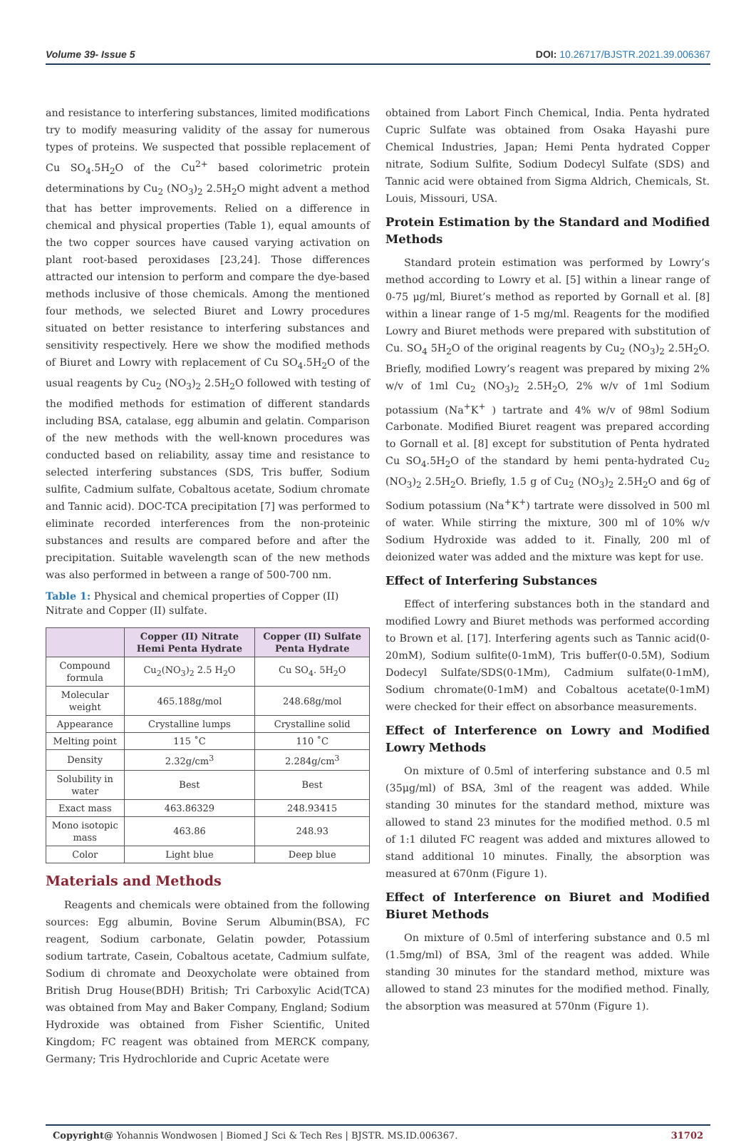Volume 39- Issue 5 DOI: 10.26717/BJSTR.2021.39.006367
and resistance to interfering substances, limited modifications try to modify measuring validity of the assay for numerous types of proteins. We suspected that possible replacement of Cu SO<sub>4</sub>.5H<sub>2</sub>O of the Cu<sup>2+</sup> based colorimetric protein determinations by Cu<sub>2</sub> (NO<sub>3</sub>)<sub>2</sub> 2.5H<sub>2</sub>O might advent a method that has better improvements. Relied on a difference in chemical and physical properties (Table 1), equal amounts of the two copper sources have caused varying activation on plant root-based peroxidases [23,24]. Those differences attracted our intension to perform and compare the dye-based methods inclusive of those chemicals. Among the mentioned four methods, we selected Biuret and Lowry procedures situated on better resistance to interfering substances and sensitivity respectively. Here we show the modified methods of Biuret and Lowry with replacement of Cu SO<sub>4</sub>.5H<sub>2</sub>O of the usual reagents by Cu<sub>2</sub> (NO<sub>3</sub>)<sub>2</sub> 2.5H<sub>2</sub>O followed with testing of the modified methods for estimation of different standards including BSA, catalase, egg albumin and gelatin. Comparison of the new methods with the well-known procedures was conducted based on reliability, assay time and resistance to selected interfering substances (SDS, Tris buffer, Sodium sulfite, Cadmium sulfate, Cobaltous acetate, Sodium chromate and Tannic acid). DOC-TCA precipitation [7] was performed to eliminate recorded interferences from the non-proteinic substances and results are compared before and after the precipitation. Suitable wavelength scan of the new methods was also performed in between a range of 500-700 nm.
Table 1: Physical and chemical properties of Copper (II) Nitrate and Copper (II) sulfate.
| | Copper (II) Nitrate Hemi Penta Hydrate | Copper (II) Sulfate Penta Hydrate |
| --- | --- | --- |
| Compound formula | Cu<sub>2</sub>(NO<sub>3</sub>)<sub>2</sub> 2.5 H<sub>2</sub>O | Cu SO<sub>4</sub>. 5H<sub>2</sub>O |
| Molecular weight | 465.188g/mol | 248.68g/mol |
| Appearance | Crystalline lumps | Crystalline solid |
| Melting point | 115 ˚C | 110 ˚C |
| Density | 2.32g/cm<sup>3</sup> | 2.284g/cm<sup>3</sup> |
| Solubility in water | Best | Best |
| Exact mass | 463.86329 | 248.93415 |
| Mono isotopic mass | 463.86 | 248.93 |
| Color | Light blue | Deep blue |
Materials and Methods
Reagents and chemicals were obtained from the following sources: Egg albumin, Bovine Serum Albumin(BSA), FC reagent, Sodium carbonate, Gelatin powder, Potassium sodium tartrate, Casein, Cobaltous acetate, Cadmium sulfate, Sodium di chromate and Deoxycholate were obtained from British Drug House(BDH) British; Tri Carboxylic Acid(TCA) was obtained from May and Baker Company, England; Sodium Hydroxide was obtained from Fisher Scientific, United Kingdom; FC reagent was obtained from MERCK company, Germany; Tris Hydrochloride and Cupric Acetate were
obtained from Labort Finch Chemical, India. Penta hydrated Cupric Sulfate was obtained from Osaka Hayashi pure Chemical Industries, Japan; Hemi Penta hydrated Copper nitrate, Sodium Sulfite, Sodium Dodecyl Sulfate (SDS) and Tannic acid were obtained from Sigma Aldrich, Chemicals, St. Louis, Missouri, USA.
Protein Estimation by the Standard and Modified Methods
Standard protein estimation was performed by Lowry’s method according to Lowry et al. [5] within a linear range of 0-75 μg/ml, Biuret’s method as reported by Gornall et al. [8] within a linear range of 1-5 mg/ml. Reagents for the modified Lowry and Biuret methods were prepared with substitution of Cu. SO<sub>4</sub> 5H<sub>2</sub>O of the original reagents by Cu<sub>2</sub> (NO<sub>3</sub>)<sub>2</sub> 2.5H<sub>2</sub>O. Briefly, modified Lowry’s reagent was prepared by mixing 2% w/v of 1ml Cu<sub>2</sub> (NO<sub>3</sub>)<sub>2</sub> 2.5H<sub>2</sub>O, 2% w/v of 1ml Sodium potassium (Na<sup>+</sup>K<sup>+</sup> ) tartrate and 4% w/v of 98ml Sodium Carbonate. Modified Biuret reagent was prepared according to Gornall et al. [8] except for substitution of Penta hydrated Cu SO<sub>4</sub>.5H<sub>2</sub>O of the standard by hemi penta-hydrated Cu<sub>2</sub> (NO<sub>3</sub>)<sub>2</sub> 2.5H<sub>2</sub>O. Briefly, 1.5 g of Cu<sub>2</sub> (NO<sub>3</sub>)<sub>2</sub> 2.5H<sub>2</sub>O and 6g of Sodium potassium (Na<sup>+</sup>K<sup>+</sup>) tartrate were dissolved in 500 ml of water. While stirring the mixture, 300 ml of 10% w/v Sodium Hydroxide was added to it. Finally, 200 ml of deionized water was added and the mixture was kept for use.
Effect of Interfering Substances
Effect of interfering substances both in the standard and modified Lowry and Biuret methods was performed according to Brown et al. [17]. Interfering agents such as Tannic acid(0-20mM), Sodium sulfite(0-1mM), Tris buffer(0-0.5M), Sodium Dodecyl Sulfate/SDS(0-1Mm), Cadmium sulfate(0-1mM), Sodium chromate(0-1mM) and Cobaltous acetate(0-1mM) were checked for their effect on absorbance measurements.
Effect of Interference on Lowry and Modified Lowry Methods
On mixture of 0.5ml of interfering substance and 0.5 ml (35μg/ml) of BSA, 3ml of the reagent was added. While standing 30 minutes for the standard method, mixture was allowed to stand 23 minutes for the modified method. 0.5 ml of 1:1 diluted FC reagent was added and mixtures allowed to stand additional 10 minutes. Finally, the absorption was measured at 670nm (Figure 1).
Effect of Interference on Biuret and Modified Biuret Methods
On mixture of 0.5ml of interfering substance and 0.5 ml (1.5mg/ml) of BSA, 3ml of the reagent was added. While standing 30 minutes for the standard method, mixture was allowed to stand 23 minutes for the modified method. Finally, the absorption was measured at 570nm (Figure 1).
Copyright@ Yohannis Wondwosen | Biomed J Sci & Tech Res | BJSTR. MS.ID.006367. 31702